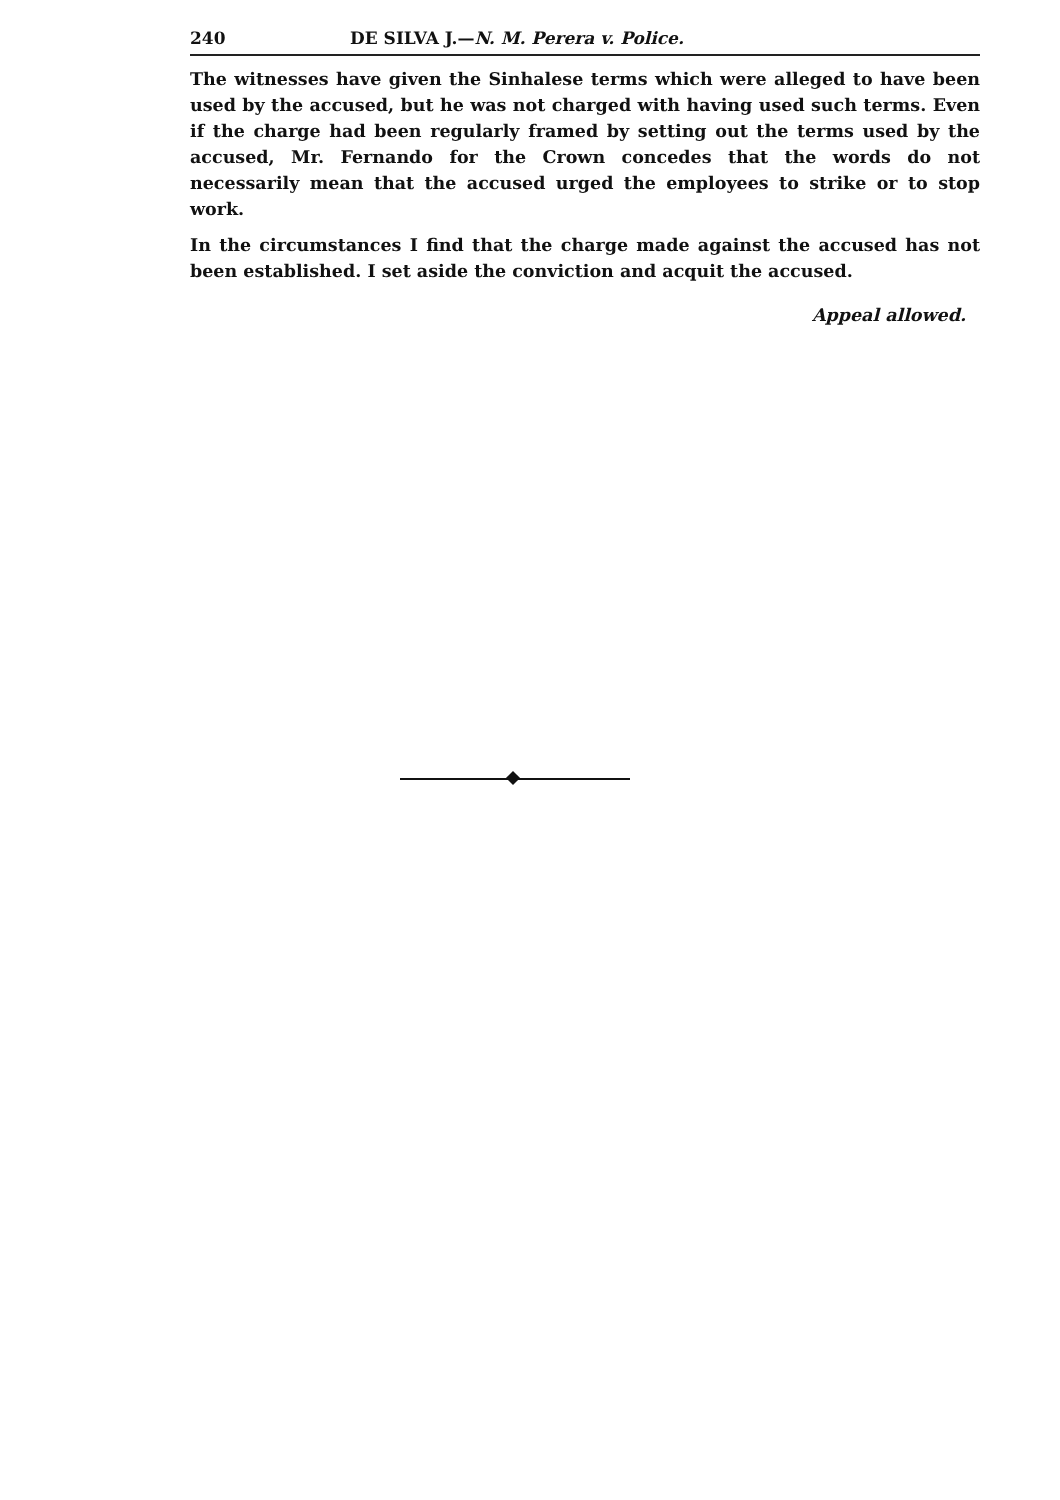240 DE SILVA J.—N. M. Perera v. Police.
The witnesses have given the Sinhalese terms which were alleged to have been used by the accused, but he was not charged with having used such terms. Even if the charge had been regularly framed by setting out the terms used by the accused, Mr. Fernando for the Crown concedes that the words do not necessarily mean that the accused urged the employees to strike or to stop work.
In the circumstances I find that the charge made against the accused has not been established. I set aside the conviction and acquit the accused.
Appeal allowed.